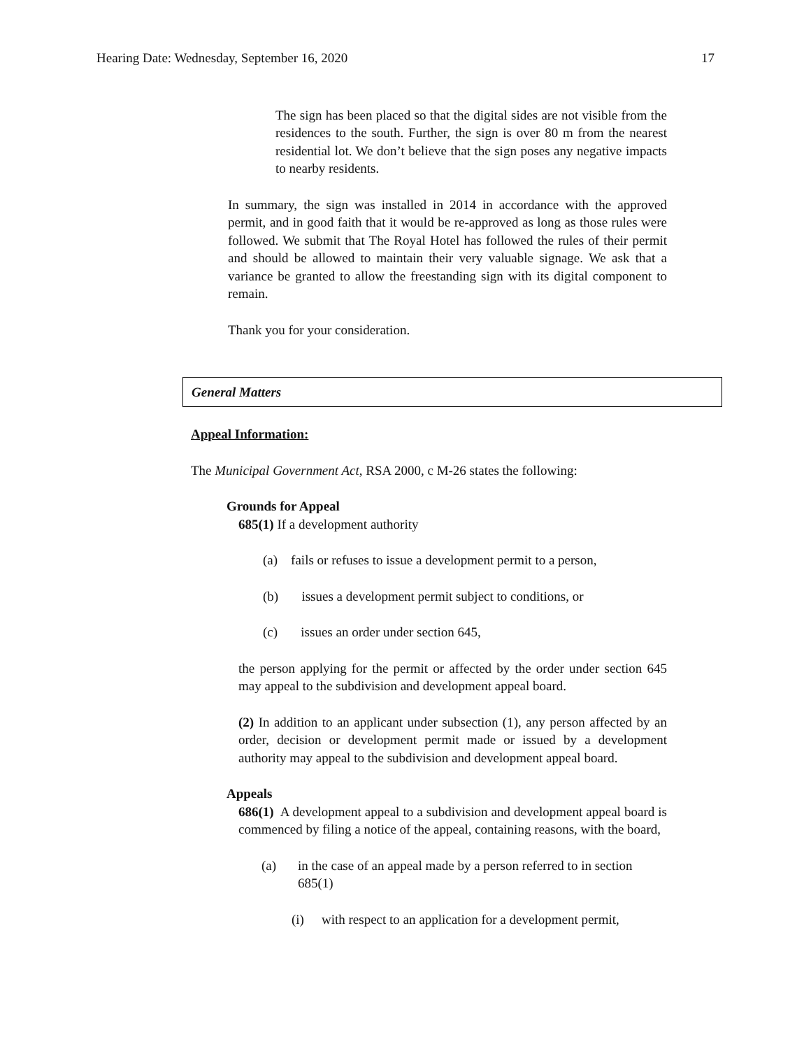Hearing Date: Wednesday, September 16, 2020 17
The sign has been placed so that the digital sides are not visible from the residences to the south. Further, the sign is over 80 m from the nearest residential lot. We don’t believe that the sign poses any negative impacts to nearby residents.
In summary, the sign was installed in 2014 in accordance with the approved permit, and in good faith that it would be re-approved as long as those rules were followed. We submit that The Royal Hotel has followed the rules of their permit and should be allowed to maintain their very valuable signage. We ask that a variance be granted to allow the freestanding sign with its digital component to remain.
Thank you for your consideration.
General Matters
Appeal Information:
The Municipal Government Act, RSA 2000, c M-26 states the following:
Grounds for Appeal
685(1) If a development authority
(a) fails or refuses to issue a development permit to a person,
(b) issues a development permit subject to conditions, or
(c) issues an order under section 645,
the person applying for the permit or affected by the order under section 645 may appeal to the subdivision and development appeal board.
(2) In addition to an applicant under subsection (1), any person affected by an order, decision or development permit made or issued by a development authority may appeal to the subdivision and development appeal board.
Appeals
686(1) A development appeal to a subdivision and development appeal board is commenced by filing a notice of the appeal, containing reasons, with the board,
(a) in the case of an appeal made by a person referred to in section 685(1)
(i) with respect to an application for a development permit,